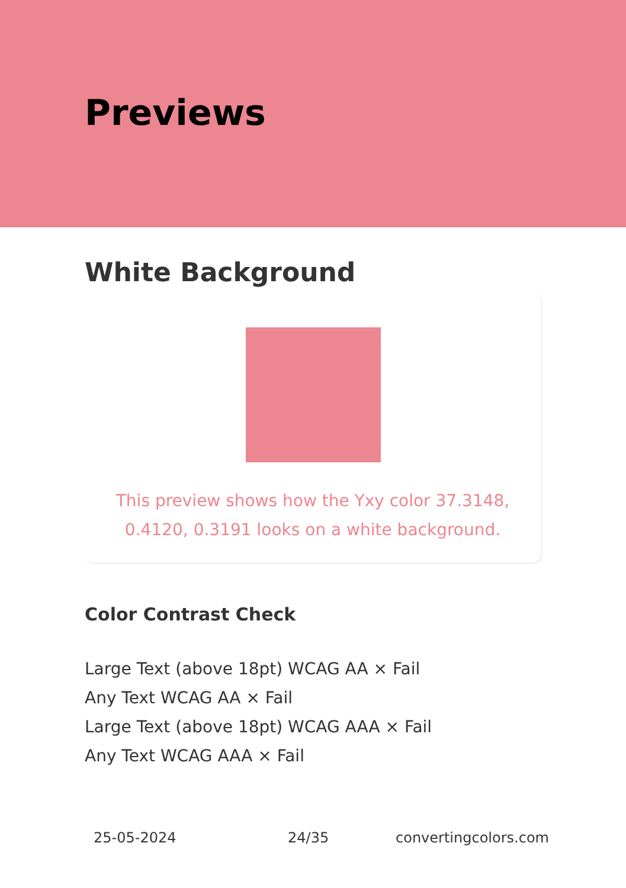Previews
White Background
This preview shows how the Yxy color 37.3148, 0.4120, 0.3191 looks on a white background.
Color Contrast Check
Large Text (above 18pt) WCAG AA × Fail
Any Text WCAG AA × Fail
Large Text (above 18pt) WCAG AAA × Fail
Any Text WCAG AAA × Fail
25-05-2024 24/35 convertingcolors.com